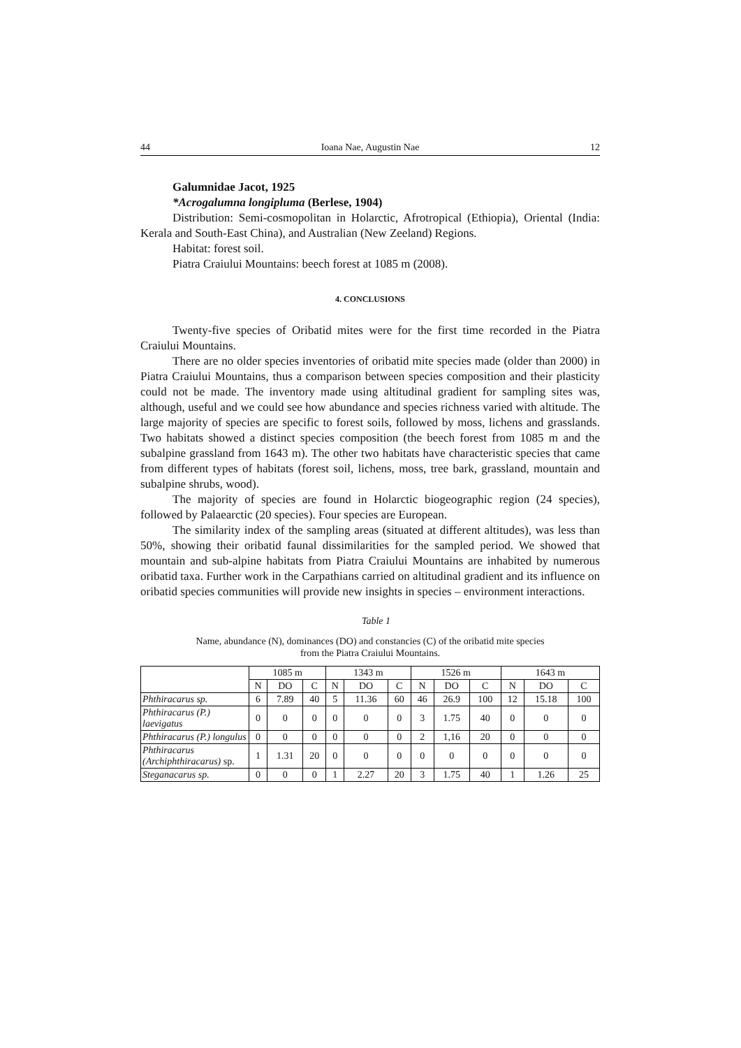44 Ioana Nae, Augustin Nae 12
Galumnidae Jacot, 1925
*Acrogalumna longipluma (Berlese, 1904)
Distribution: Semi-cosmopolitan in Holarctic, Afrotropical (Ethiopia), Oriental (India: Kerala and South-East China), and Australian (New Zeeland) Regions.
Habitat: forest soil.
Piatra Craiului Mountains: beech forest at 1085 m (2008).
4. CONCLUSIONS
Twenty-five species of Oribatid mites were for the first time recorded in the Piatra Craiului Mountains.
There are no older species inventories of oribatid mite species made (older than 2000) in Piatra Craiului Mountains, thus a comparison between species composition and their plasticity could not be made. The inventory made using altitudinal gradient for sampling sites was, although, useful and we could see how abundance and species richness varied with altitude. The large majority of species are specific to forest soils, followed by moss, lichens and grasslands. Two habitats showed a distinct species composition (the beech forest from 1085 m and the subalpine grassland from 1643 m). The other two habitats have characteristic species that came from different types of habitats (forest soil, lichens, moss, tree bark, grassland, mountain and subalpine shrubs, wood).
The majority of species are found in Holarctic biogeographic region (24 species), followed by Palaearctic (20 species). Four species are European.
The similarity index of the sampling areas (situated at different altitudes), was less than 50%, showing their oribatid faunal dissimilarities for the sampled period. We showed that mountain and sub-alpine habitats from Piatra Craiului Mountains are inhabited by numerous oribatid taxa. Further work in the Carpathians carried on altitudinal gradient and its influence on oribatid species communities will provide new insights in species – environment interactions.
Table 1
Name, abundance (N), dominances (DO) and constancies (C) of the oribatid mite species
from the Piatra Craiului Mountains.
| | 1085 m | | | 1343 m | | | 1526 m | | | 1643 m | | |
| --- | --- | --- | --- | --- | --- | --- | --- | --- | --- | --- | --- | --- |
| | N | DO | C | N | DO | C | N | DO | C | N | DO | C |
| Phthiracarus sp. | 6 | 7.89 | 40 | 5 | 11.36 | 60 | 46 | 26.9 | 100 | 12 | 15.18 | 100 |
| Phthiracarus (P.) laevigatus | 0 | 0 | 0 | 0 | 0 | 0 | 3 | 1.75 | 40 | 0 | 0 | 0 |
| Phthiracarus (P.) longulus | 0 | 0 | 0 | 0 | 0 | 0 | 2 | 1,16 | 20 | 0 | 0 | 0 |
| Phthiracarus (Archiphthiracarus) sp. | 1 | 1.31 | 20 | 0 | 0 | 0 | 0 | 0 | 0 | 0 | 0 | 0 |
| Steganacarus sp. | 0 | 0 | 0 | 1 | 2.27 | 20 | 3 | 1.75 | 40 | 1 | 1.26 | 25 |